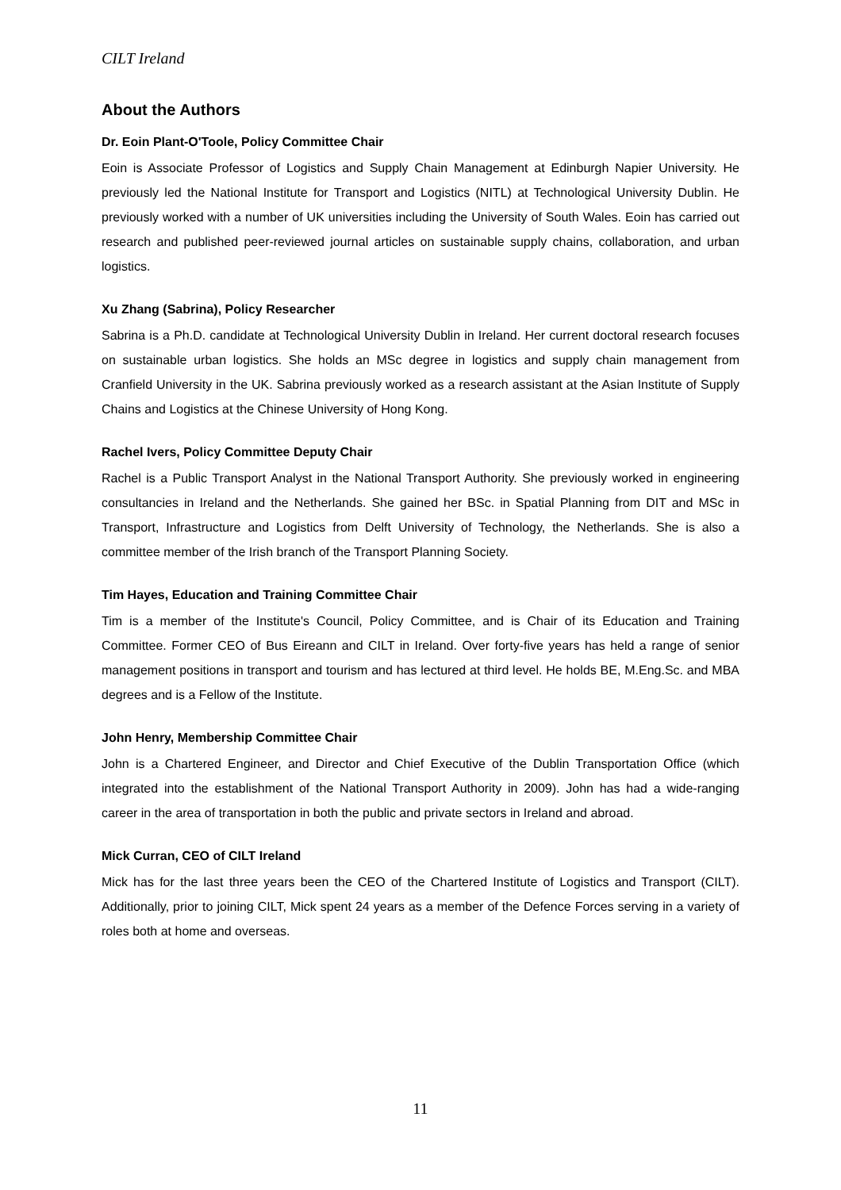CILT Ireland
About the Authors
Dr. Eoin Plant-O'Toole, Policy Committee Chair
Eoin is Associate Professor of Logistics and Supply Chain Management at Edinburgh Napier University. He previously led the National Institute for Transport and Logistics (NITL) at Technological University Dublin. He previously worked with a number of UK universities including the University of South Wales. Eoin has carried out research and published peer-reviewed journal articles on sustainable supply chains, collaboration, and urban logistics.
Xu Zhang (Sabrina), Policy Researcher
Sabrina is a Ph.D. candidate at Technological University Dublin in Ireland. Her current doctoral research focuses on sustainable urban logistics. She holds an MSc degree in logistics and supply chain management from Cranfield University in the UK. Sabrina previously worked as a research assistant at the Asian Institute of Supply Chains and Logistics at the Chinese University of Hong Kong.
Rachel Ivers, Policy Committee Deputy Chair
Rachel is a Public Transport Analyst in the National Transport Authority. She previously worked in engineering consultancies in Ireland and the Netherlands. She gained her BSc. in Spatial Planning from DIT and MSc in Transport, Infrastructure and Logistics from Delft University of Technology, the Netherlands. She is also a committee member of the Irish branch of the Transport Planning Society.
Tim Hayes, Education and Training Committee Chair
Tim is a member of the Institute's Council, Policy Committee, and is Chair of its Education and Training Committee. Former CEO of Bus Eireann and CILT in Ireland. Over forty-five years has held a range of senior management positions in transport and tourism and has lectured at third level. He holds BE, M.Eng.Sc. and MBA degrees and is a Fellow of the Institute.
John Henry, Membership Committee Chair
John is a Chartered Engineer, and Director and Chief Executive of the Dublin Transportation Office (which integrated into the establishment of the National Transport Authority in 2009). John has had a wide-ranging career in the area of transportation in both the public and private sectors in Ireland and abroad.
Mick Curran, CEO of CILT Ireland
Mick has for the last three years been the CEO of the Chartered Institute of Logistics and Transport (CILT). Additionally, prior to joining CILT, Mick spent 24 years as a member of the Defence Forces serving in a variety of roles both at home and overseas.
11